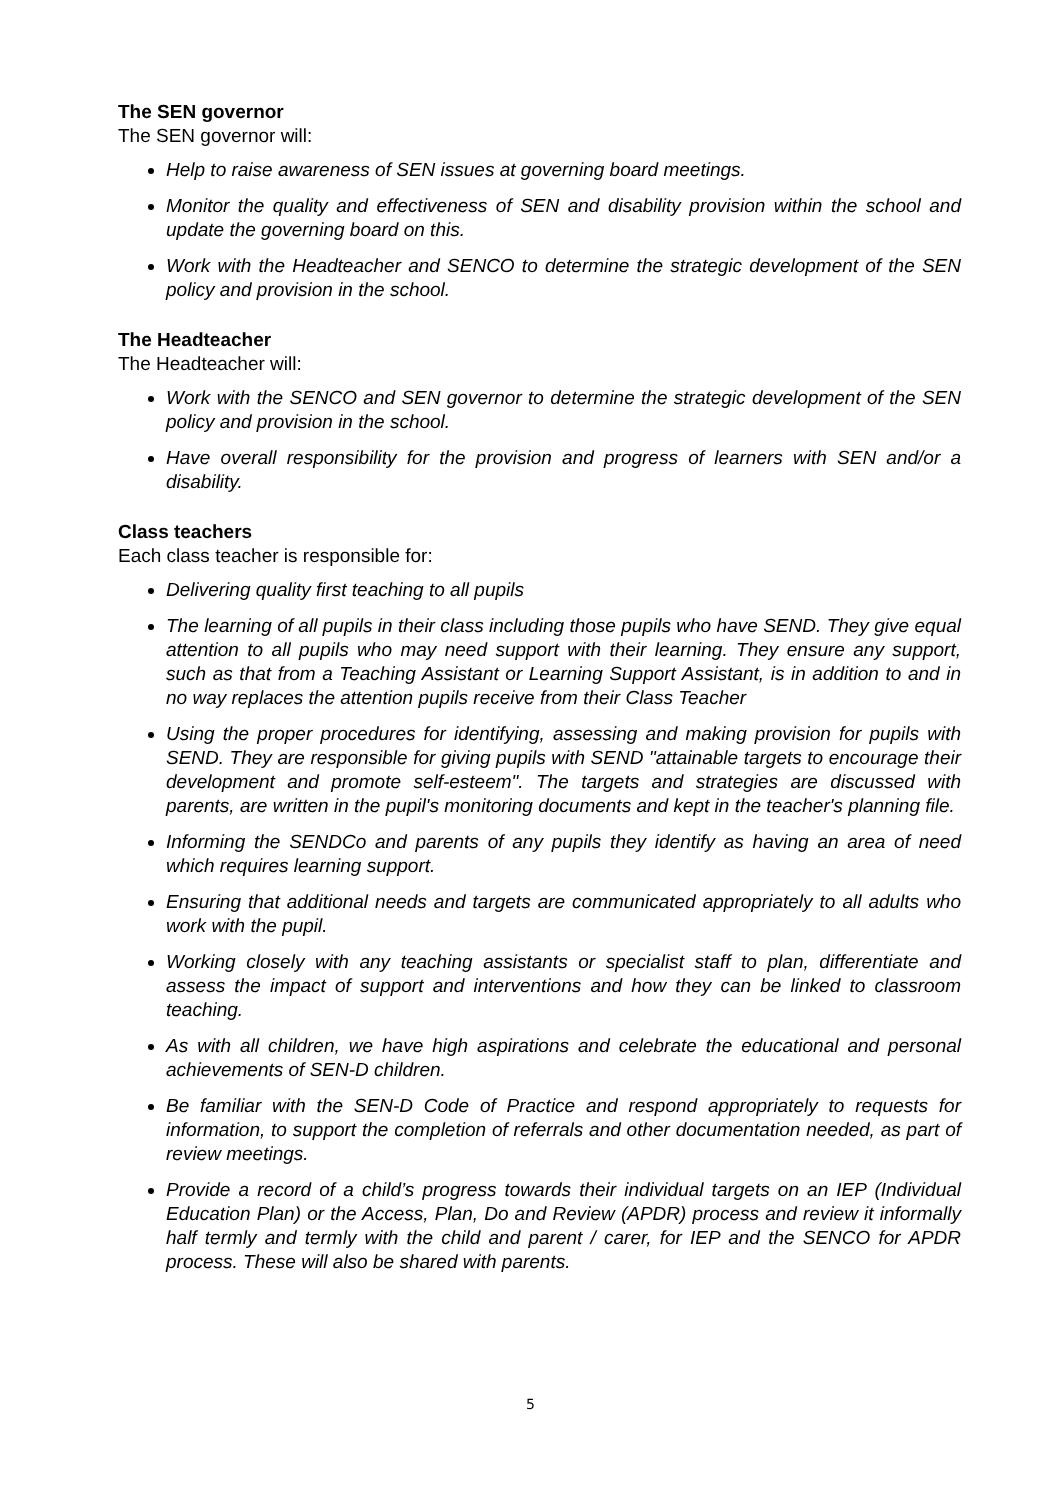The SEN governor
The SEN governor will:
Help to raise awareness of SEN issues at governing board meetings.
Monitor the quality and effectiveness of SEN and disability provision within the school and update the governing board on this.
Work with the Headteacher and SENCO to determine the strategic development of the SEN policy and provision in the school.
The Headteacher
The Headteacher will:
Work with the SENCO and SEN governor to determine the strategic development of the SEN policy and provision in the school.
Have overall responsibility for the provision and progress of learners with SEN and/or a disability.
Class teachers
Each class teacher is responsible for:
Delivering quality first teaching to all pupils
The learning of all pupils in their class including those pupils who have SEND. They give equal attention to all pupils who may need support with their learning. They ensure any support, such as that from a Teaching Assistant or Learning Support Assistant, is in addition to and in no way replaces the attention pupils receive from their Class Teacher
Using the proper procedures for identifying, assessing and making provision for pupils with SEND. They are responsible for giving pupils with SEND "attainable targets to encourage their development and promote self-esteem". The targets and strategies are discussed with parents, are written in the pupil's monitoring documents and kept in the teacher's planning file.
Informing the SENDCo and parents of any pupils they identify as having an area of need which requires learning support.
Ensuring that additional needs and targets are communicated appropriately to all adults who work with the pupil.
Working closely with any teaching assistants or specialist staff to plan, differentiate and assess the impact of support and interventions and how they can be linked to classroom teaching.
As with all children, we have high aspirations and celebrate the educational and personal achievements of SEN-D children.
Be familiar with the SEN-D Code of Practice and respond appropriately to requests for information, to support the completion of referrals and other documentation needed, as part of review meetings.
Provide a record of a child’s progress towards their individual targets on an IEP (Individual Education Plan) or the Access, Plan, Do and Review (APDR) process and review it informally half termly and termly with the child and parent / carer, for IEP and the SENCO for APDR process. These will also be shared with parents.
5